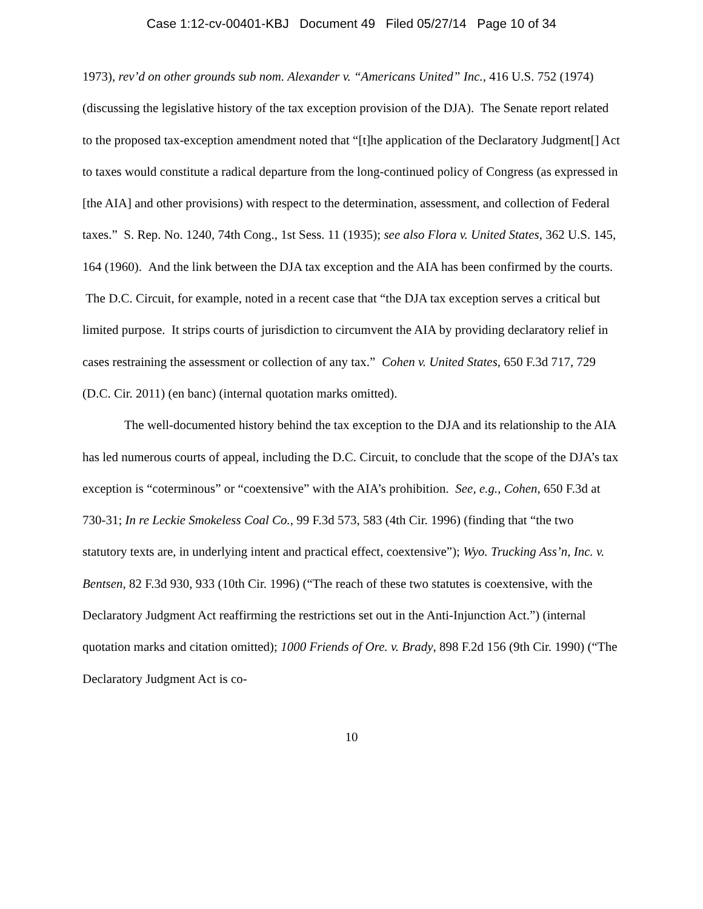Case 1:12-cv-00401-KBJ Document 49 Filed 05/27/14 Page 10 of 34
1973), rev’d on other grounds sub nom. Alexander v. “Americans United” Inc., 416 U.S. 752 (1974) (discussing the legislative history of the tax exception provision of the DJA). The Senate report related to the proposed tax-exception amendment noted that “[t]he application of the Declaratory Judgment[] Act to taxes would constitute a radical departure from the long-continued policy of Congress (as expressed in [the AIA] and other provisions) with respect to the determination, assessment, and collection of Federal taxes.” S. Rep. No. 1240, 74th Cong., 1st Sess. 11 (1935); see also Flora v. United States, 362 U.S. 145, 164 (1960). And the link between the DJA tax exception and the AIA has been confirmed by the courts. The D.C. Circuit, for example, noted in a recent case that “the DJA tax exception serves a critical but limited purpose. It strips courts of jurisdiction to circumvent the AIA by providing declaratory relief in cases restraining the assessment or collection of any tax.” Cohen v. United States, 650 F.3d 717, 729 (D.C. Cir. 2011) (en banc) (internal quotation marks omitted).
The well-documented history behind the tax exception to the DJA and its relationship to the AIA has led numerous courts of appeal, including the D.C. Circuit, to conclude that the scope of the DJA’s tax exception is “coterminous” or “coextensive” with the AIA’s prohibition. See, e.g., Cohen, 650 F.3d at 730-31; In re Leckie Smokeless Coal Co., 99 F.3d 573, 583 (4th Cir. 1996) (finding that “the two statutory texts are, in underlying intent and practical effect, coextensive”); Wyo. Trucking Ass’n, Inc. v. Bentsen, 82 F.3d 930, 933 (10th Cir. 1996) (“The reach of these two statutes is coextensive, with the Declaratory Judgment Act reaffirming the restrictions set out in the Anti-Injunction Act.”) (internal quotation marks and citation omitted); 1000 Friends of Ore. v. Brady, 898 F.2d 156 (9th Cir. 1990) (“The Declaratory Judgment Act is co-
10